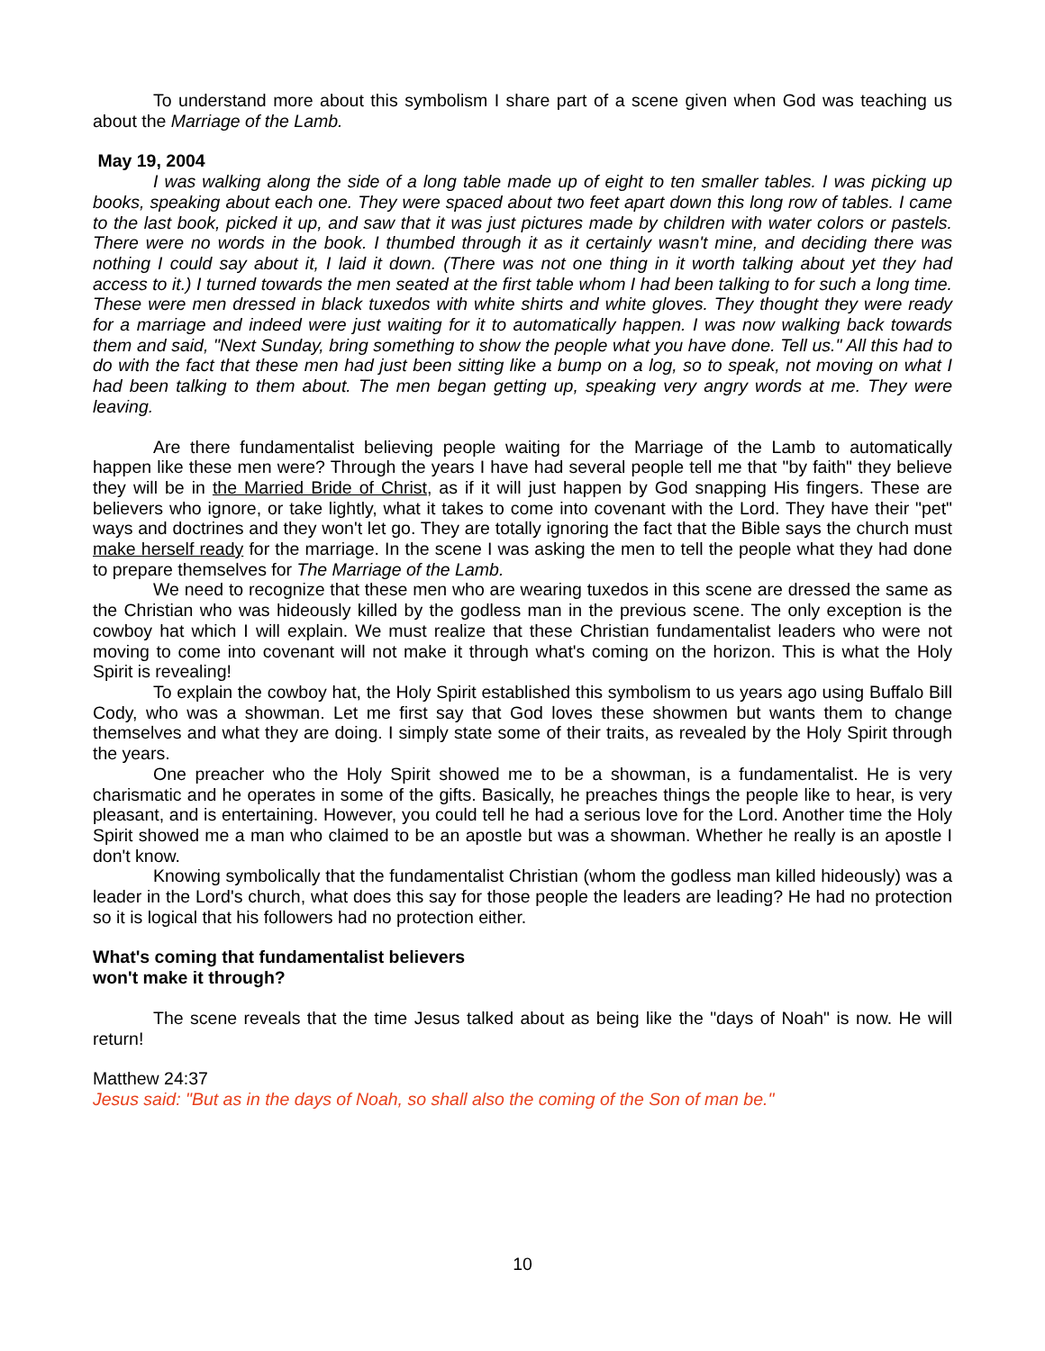To understand more about this symbolism I share part of a scene given when God was teaching us about the Marriage of the Lamb.
May 19, 2004
I was walking along the side of a long table made up of eight to ten smaller tables. I was picking up books, speaking about each one. They were spaced about two feet apart down this long row of tables. I came to the last book, picked it up, and saw that it was just pictures made by children with water colors or pastels. There were no words in the book. I thumbed through it as it certainly wasn't mine, and deciding there was nothing I could say about it, I laid it down. (There was not one thing in it worth talking about yet they had access to it.) I turned towards the men seated at the first table whom I had been talking to for such a long time. These were men dressed in black tuxedos with white shirts and white gloves. They thought they were ready for a marriage and indeed were just waiting for it to automatically happen. I was now walking back towards them and said, "Next Sunday, bring something to show the people what you have done. Tell us." All this had to do with the fact that these men had just been sitting like a bump on a log, so to speak, not moving on what I had been talking to them about. The men began getting up, speaking very angry words at me. They were leaving.
Are there fundamentalist believing people waiting for the Marriage of the Lamb to automatically happen like these men were? Through the years I have had several people tell me that "by faith" they believe they will be in the Married Bride of Christ, as if it will just happen by God snapping His fingers. These are believers who ignore, or take lightly, what it takes to come into covenant with the Lord. They have their "pet" ways and doctrines and they won't let go. They are totally ignoring the fact that the Bible says the church must make herself ready for the marriage. In the scene I was asking the men to tell the people what they had done to prepare themselves for The Marriage of the Lamb.
We need to recognize that these men who are wearing tuxedos in this scene are dressed the same as the Christian who was hideously killed by the godless man in the previous scene. The only exception is the cowboy hat which I will explain. We must realize that these Christian fundamentalist leaders who were not moving to come into covenant will not make it through what's coming on the horizon. This is what the Holy Spirit is revealing!
To explain the cowboy hat, the Holy Spirit established this symbolism to us years ago using Buffalo Bill Cody, who was a showman. Let me first say that God loves these showmen but wants them to change themselves and what they are doing. I simply state some of their traits, as revealed by the Holy Spirit through the years.
One preacher who the Holy Spirit showed me to be a showman, is a fundamentalist. He is very charismatic and he operates in some of the gifts. Basically, he preaches things the people like to hear, is very pleasant, and is entertaining. However, you could tell he had a serious love for the Lord. Another time the Holy Spirit showed me a man who claimed to be an apostle but was a showman. Whether he really is an apostle I don't know.
Knowing symbolically that the fundamentalist Christian (whom the godless man killed hideously) was a leader in the Lord's church, what does this say for those people the leaders are leading? He had no protection so it is logical that his followers had no protection either.
What's coming that fundamentalist believers
won't make it through?
The scene reveals that the time Jesus talked about as being like the "days of Noah" is now. He will return!
Matthew 24:37
Jesus said: "But as in the days of Noah, so shall also the coming of the Son of man be."
10